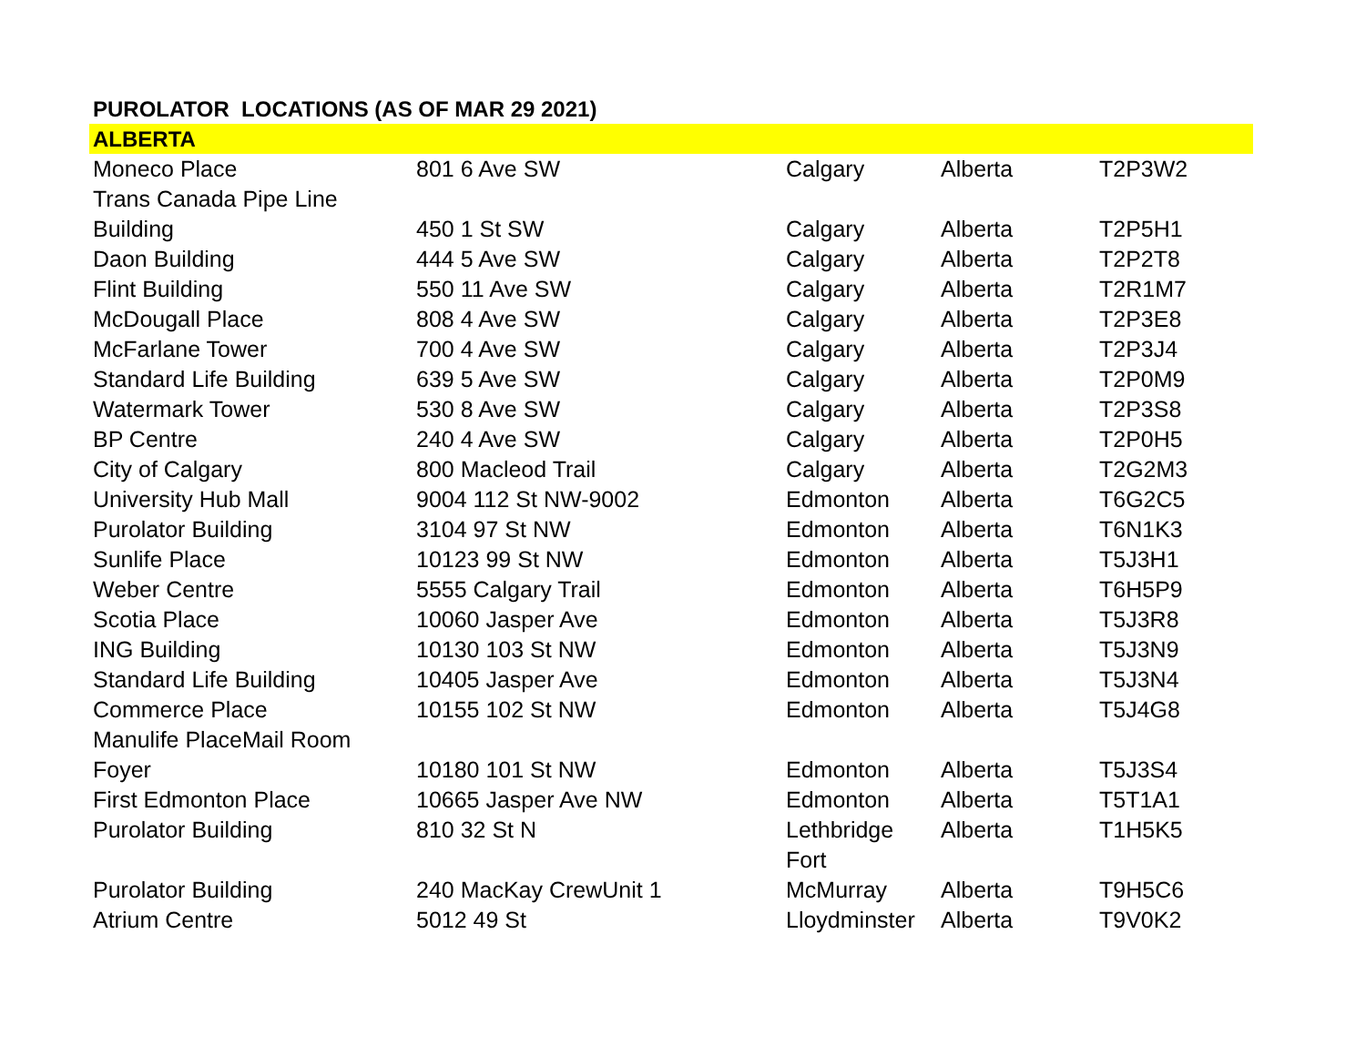PUROLATOR LOCATIONS (AS OF MAR 29 2021)
| ALBERTA | | | | |
| Moneco Place | 801 6 Ave SW | Calgary | Alberta | T2P3W2 |
| Trans Canada Pipe Line Building | 450 1 St SW | Calgary | Alberta | T2P5H1 |
| Daon Building | 444 5 Ave SW | Calgary | Alberta | T2P2T8 |
| Flint Building | 550 11 Ave SW | Calgary | Alberta | T2R1M7 |
| McDougall Place | 808 4 Ave SW | Calgary | Alberta | T2P3E8 |
| McFarlane Tower | 700 4 Ave SW | Calgary | Alberta | T2P3J4 |
| Standard Life Building | 639 5 Ave SW | Calgary | Alberta | T2P0M9 |
| Watermark Tower | 530 8 Ave SW | Calgary | Alberta | T2P3S8 |
| BP Centre | 240 4 Ave SW | Calgary | Alberta | T2P0H5 |
| City of Calgary | 800 Macleod Trail | Calgary | Alberta | T2G2M3 |
| University Hub Mall | 9004 112 St NW-9002 | Edmonton | Alberta | T6G2C5 |
| Purolator Building | 3104 97 St NW | Edmonton | Alberta | T6N1K3 |
| Sunlife Place | 10123 99 St NW | Edmonton | Alberta | T5J3H1 |
| Weber Centre | 5555 Calgary Trail | Edmonton | Alberta | T6H5P9 |
| Scotia Place | 10060 Jasper Ave | Edmonton | Alberta | T5J3R8 |
| ING Building | 10130 103 St NW | Edmonton | Alberta | T5J3N9 |
| Standard Life Building | 10405 Jasper Ave | Edmonton | Alberta | T5J3N4 |
| Commerce Place | 10155 102 St NW | Edmonton | Alberta | T5J4G8 |
| Manulife PlaceMail Room Foyer | 10180 101 St NW | Edmonton | Alberta | T5J3S4 |
| First Edmonton Place | 10665 Jasper Ave NW | Edmonton | Alberta | T5T1A1 |
| Purolator Building | 810 32 St N | Lethbridge | Alberta | T1H5K5 |
| Purolator Building | 240 MacKay CrewUnit 1 | Fort McMurray | Alberta | T9H5C6 |
| Atrium Centre | 5012 49 St | Lloydminster | Alberta | T9V0K2 |